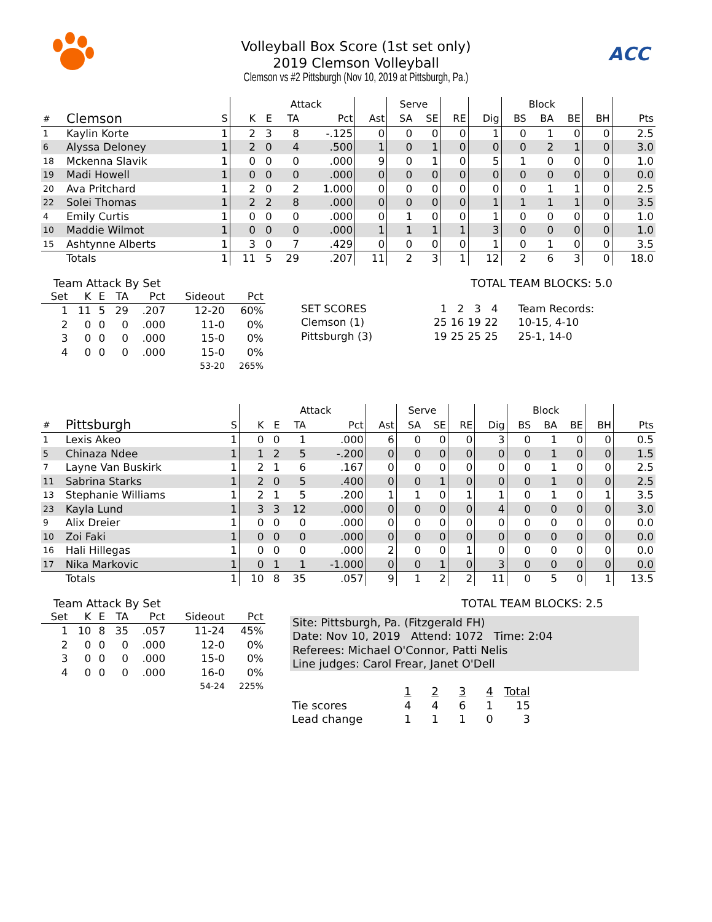ACC
Volleyball Box Score (1st set only)
2019 Clemson Volleyball
Clemson vs #2 Pittsburgh (Nov 10, 2019 at Pittsburgh, Pa.)
| | | | | Attack | | | | Serve | | | | Block | | | | |
| --- | --- | --- | --- | --- | --- | --- | --- | --- | --- | --- | --- | --- | --- | --- | --- | --- |
| # | Clemson | S | K | E | TA | Pct | Ast | SA | SE | RE | Dig | BS | BA | BE | BH | Pts |
| 1 | Kaylin Korte | 1 | 2 | 3 | 8 | -.125 | 0 | 0 | 0 | 0 | 1 | 0 | 1 | 0 | 0 | 2.5 |
| 6 | Alyssa Deloney | 1 | 2 | 0 | 4 | .500 | 1 | 0 | 1 | 0 | 0 | 0 | 2 | 1 | 0 | 3.0 |
| 18 | Mckenna Slavik | 1 | 0 | 0 | 0 | .000 | 9 | 0 | 1 | 0 | 5 | 1 | 0 | 0 | 0 | 1.0 |
| 19 | Madi Howell | 1 | 0 | 0 | 0 | .000 | 0 | 0 | 0 | 0 | 0 | 0 | 0 | 0 | 0 | 0.0 |
| 20 | Ava Pritchard | 1 | 2 | 0 | 2 | 1.000 | 0 | 0 | 0 | 0 | 0 | 0 | 1 | 1 | 0 | 2.5 |
| 22 | Solei Thomas | 1 | 2 | 2 | 8 | .000 | 0 | 0 | 0 | 0 | 1 | 1 | 1 | 1 | 0 | 3.5 |
| 4 | Emily Curtis | 1 | 0 | 0 | 0 | .000 | 0 | 1 | 0 | 0 | 1 | 0 | 0 | 0 | 0 | 1.0 |
| 10 | Maddie Wilmot | 1 | 0 | 0 | 0 | .000 | 1 | 1 | 1 | 1 | 3 | 0 | 0 | 0 | 0 | 1.0 |
| 15 | Ashtynne Alberts | 1 | 3 | 0 | 7 | .429 | 0 | 0 | 0 | 0 | 1 | 0 | 1 | 0 | 0 | 3.5 |
| | Totals | 1 | 11 | 5 | 29 | .207 | 11 | 2 | 3 | 1 | 12 | 2 | 6 | 3 | 0 | 18.0 |
Team Attack By Set
| Set | K | E | TA | Pct | Sideout | Pct |
| --- | --- | --- | --- | --- | --- | --- |
| 1 | 11 | 5 | 29 | .207 | 12-20 | 60% |
| 2 | 0 | 0 | 0 | .000 | 11-0 | 0% |
| 3 | 0 | 0 | 0 | .000 | 15-0 | 0% |
| 4 | 0 | 0 | 0 | .000 | 15-0 | 0% |
| 53-20 | | | | | | 265% |
TOTAL TEAM BLOCKS: 5.0
| SET SCORES | 1 | 2 | 3 | 4 | Team Records: |
| Clemson (1) | 25 | 16 | 19 | 22 | 10-15, 4-10 |
| Pittsburgh (3) | 19 | 25 | 25 | 25 | 25-1, 14-0 |
| | | | | Attack | | | | Serve | | | | Block | | | | |
| --- | --- | --- | --- | --- | --- | --- | --- | --- | --- | --- | --- | --- | --- | --- | --- | --- |
| # | Pittsburgh | S | K | E | TA | Pct | Ast | SA | SE | RE | Dig | BS | BA | BE | BH | Pts |
| 1 | Lexis Akeo | 1 | 0 | 0 | 1 | .000 | 6 | 0 | 0 | 0 | 3 | 0 | 1 | 0 | 0 | 0.5 |
| 5 | Chinaza Ndee | 1 | 1 | 2 | 5 | -.200 | 0 | 0 | 0 | 0 | 0 | 0 | 1 | 0 | 0 | 1.5 |
| 7 | Layne Van Buskirk | 1 | 2 | 1 | 6 | .167 | 0 | 0 | 0 | 0 | 0 | 0 | 1 | 0 | 0 | 2.5 |
| 11 | Sabrina Starks | 1 | 2 | 0 | 5 | .400 | 0 | 0 | 1 | 0 | 0 | 0 | 1 | 0 | 0 | 2.5 |
| 13 | Stephanie Williams | 1 | 2 | 1 | 5 | .200 | 1 | 1 | 0 | 1 | 1 | 0 | 1 | 0 | 1 | 3.5 |
| 23 | Kayla Lund | 1 | 3 | 3 | 12 | .000 | 0 | 0 | 0 | 0 | 4 | 0 | 0 | 0 | 0 | 3.0 |
| 9 | Alix Dreier | 1 | 0 | 0 | 0 | .000 | 0 | 0 | 0 | 0 | 0 | 0 | 0 | 0 | 0 | 0.0 |
| 10 | Zoi Faki | 1 | 0 | 0 | 0 | .000 | 0 | 0 | 0 | 0 | 0 | 0 | 0 | 0 | 0 | 0.0 |
| 16 | Hali Hillegas | 1 | 0 | 0 | 0 | .000 | 2 | 0 | 0 | 1 | 0 | 0 | 0 | 0 | 0 | 0.0 |
| 17 | Nika Markovic | 1 | 0 | 1 | 1 | -1.000 | 0 | 0 | 1 | 0 | 3 | 0 | 0 | 0 | 0 | 0.0 |
| | Totals | 1 | 10 | 8 | 35 | .057 | 9 | 1 | 2 | 2 | 11 | 0 | 5 | 0 | 1 | 13.5 |
Team Attack By Set
| Set | K | E | TA | Pct | Sideout | Pct |
| --- | --- | --- | --- | --- | --- | --- |
| 1 | 10 | 8 | 35 | .057 | 11-24 | 45% |
| 2 | 0 | 0 | 0 | .000 | 12-0 | 0% |
| 3 | 0 | 0 | 0 | .000 | 15-0 | 0% |
| 4 | 0 | 0 | 0 | .000 | 16-0 | 0% |
| 54-24 | | | | | | 225% |
TOTAL TEAM BLOCKS: 2.5
Site: Pittsburgh, Pa. (Fitzgerald FH)
Date: Nov 10, 2019 Attend: 1072 Time: 2:04
Referees: Michael O'Connor, Patti Nelis
Line judges: Carol Frear, Janet O'Dell
| | 1 | 2 | 3 | 4 | Total |
| Tie scores | 4 | 4 | 6 | 1 | 15 |
| Lead change | 1 | 1 | 1 | 0 | 3 |